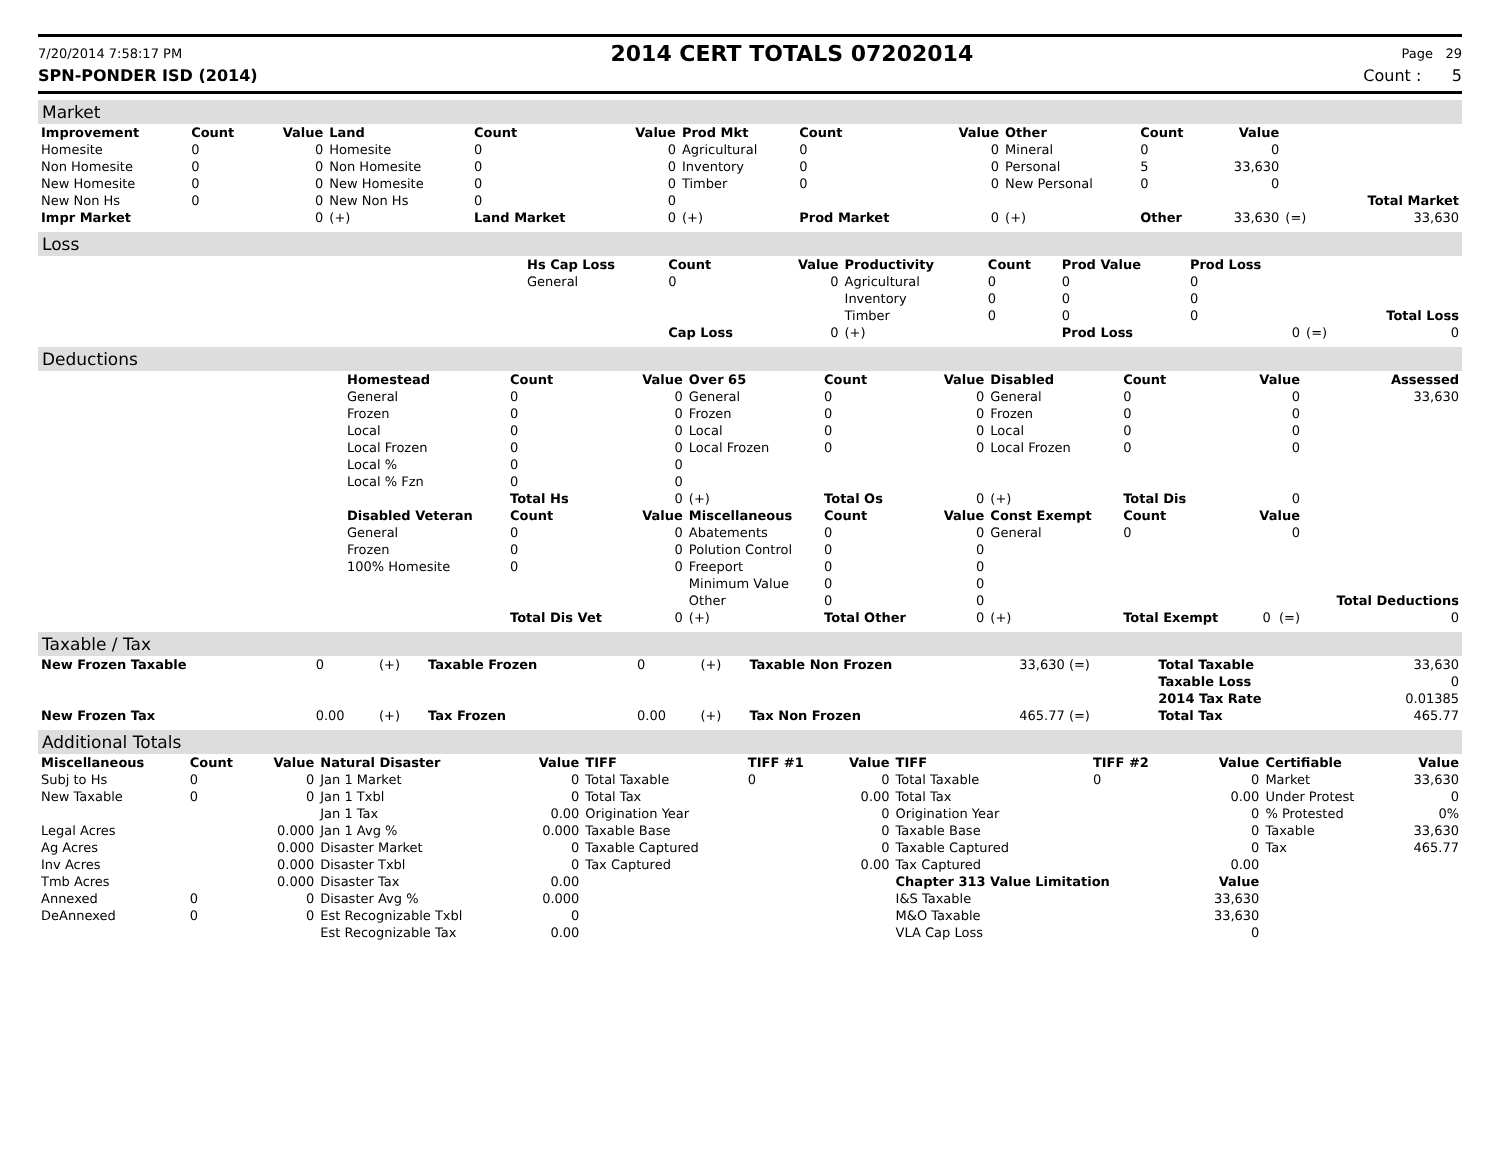7/20/2014 7:58:17 PM 2014 CERT TOTALS 07202014 Page 29
SPN-PONDER ISD (2014) Count : 5
Market
| Improvement | Count | Value | Land | Count | Value | Prod Mkt | Count | Value | Other | Count | Value | | |
| --- | --- | --- | --- | --- | --- | --- | --- | --- | --- | --- | --- | --- | --- |
| Homesite | 0 | 0 | Homesite | 0 | 0 | Agricultural | 0 | 0 | Mineral | 0 | 0 | | |
| Non Homesite | 0 | 0 | Non Homesite | 0 | 0 | Inventory | 0 | 0 | Personal | 5 | 33,630 | | |
| New Homesite | 0 | 0 | New Homesite | 0 | 0 | Timber | 0 | 0 | New Personal | 0 | 0 | | |
| New Non Hs | 0 | 0 | New Non Hs | 0 | 0 | | | | | | | | Total Market |
| Impr Market | | 0 | (+) | Land Market | 0 | (+) | Prod Market | 0 | (+) | Other | 33,630 | (=) | 33,630 |
Loss
| | Hs Cap Loss | Count | Value | Productivity | Count | Prod Value | Prod Loss | | |
| | General | 0 | 0 | Agricultural | 0 | 0 | 0 | | |
| | | | | Inventory | 0 | 0 | 0 | | |
| | | | | Timber | 0 | 0 | 0 | | Total Loss |
| | | Cap Loss | 0 | (+) | | Prod Loss | 0 | (=) | 0 |
Deductions
| | Homestead | Count | Value | Over 65 | Count | Value | Disabled | Count | Value | Assessed |
| | General | 0 | 0 | General | 0 | 0 | General | 0 | 0 | 33,630 |
| | Frozen | 0 | 0 | Frozen | 0 | 0 | Frozen | 0 | 0 | |
| | Local | 0 | 0 | Local | 0 | 0 | Local | 0 | 0 | |
| | Local Frozen | 0 | 0 | Local Frozen | 0 | 0 | Local Frozen | 0 | 0 | |
| | Local % | 0 | 0 | | | | | | | |
| | Local % Fzn | 0 | 0 | | | | | | | |
| | | Total Hs | 0 | (+) | Total Os | 0 | (+) | Total Dis | 0 | |
| | Disabled Veteran | Count | Value | Miscellaneous | Count | Value | Const Exempt | Count | Value | |
| | General | 0 | 0 | Abatements | 0 | 0 | General | 0 | 0 | |
| | Frozen | 0 | 0 | Polution Control | 0 | 0 | | | | |
| | 100% Homesite | 0 | 0 | Freeport | 0 | 0 | | | | |
| | | | | Minimum Value | 0 | 0 | | | | |
| | | | | Other | 0 | 0 | | | | Total Deductions |
| | | Total Dis Vet | 0 | (+) | Total Other | 0 | (+) | Total Exempt | 0 (=) | 0 |
Taxable / Tax
| New Frozen Taxable | 0 | (+) | Taxable Frozen | 0 | (+) | Taxable Non Frozen | 33,630 (=) | Total Taxable | 33,630 |
| | | | | | | | | Taxable Loss | 0 |
| | | | | | | | | 2014 Tax Rate | 0.01385 |
| New Frozen Tax | 0.00 | (+) | Tax Frozen | 0.00 | (+) | Tax Non Frozen | 465.77 (=) | Total Tax | 465.77 |
Additional Totals
| Miscellaneous | Count | Value | Natural Disaster | Value | TIFF | TIFF #1 | Value | TIFF | TIFF #2 | Value | Certifiable | Value |
| --- | --- | --- | --- | --- | --- | --- | --- | --- | --- | --- | --- | --- |
| Subj to Hs | 0 | 0 | Jan 1 Market | 0 | Total Taxable | 0 | 0 | Total Taxable | 0 | 0 | Market | 33,630 |
| New Taxable | 0 | 0 | Jan 1 Txbl | 0 | Total Tax | | 0.00 | Total Tax | | 0.00 | Under Protest | 0 |
| | | | Jan 1 Tax | 0.00 | Origination Year | | 0 | Origination Year | | 0 | % Protested | 0% |
| Legal Acres | | 0.000 | Jan 1 Avg % | 0.000 | Taxable Base | | 0 | Taxable Base | | 0 | Taxable | 33,630 |
| Ag Acres | | 0.000 | Disaster Market | 0 | Taxable Captured | | 0 | Taxable Captured | | 0 | Tax | 465.77 |
| Inv Acres | | 0.000 | Disaster Txbl | 0 | Tax Captured | | 0.00 | Tax Captured | | 0.00 | | |
| Tmb Acres | | 0.000 | Disaster Tax | 0.00 | | | | Chapter 313 Value Limitation | | Value | | |
| Annexed | 0 | 0 | Disaster Avg % | 0.000 | | | | I&S Taxable | | 33,630 | | |
| DeAnnexed | 0 | 0 | Est Recognizable Txbl | 0 | | | | M&O Taxable | | 33,630 | | |
| | | | Est Recognizable Tax | 0.00 | | | | VLA Cap Loss | | 0 | | |